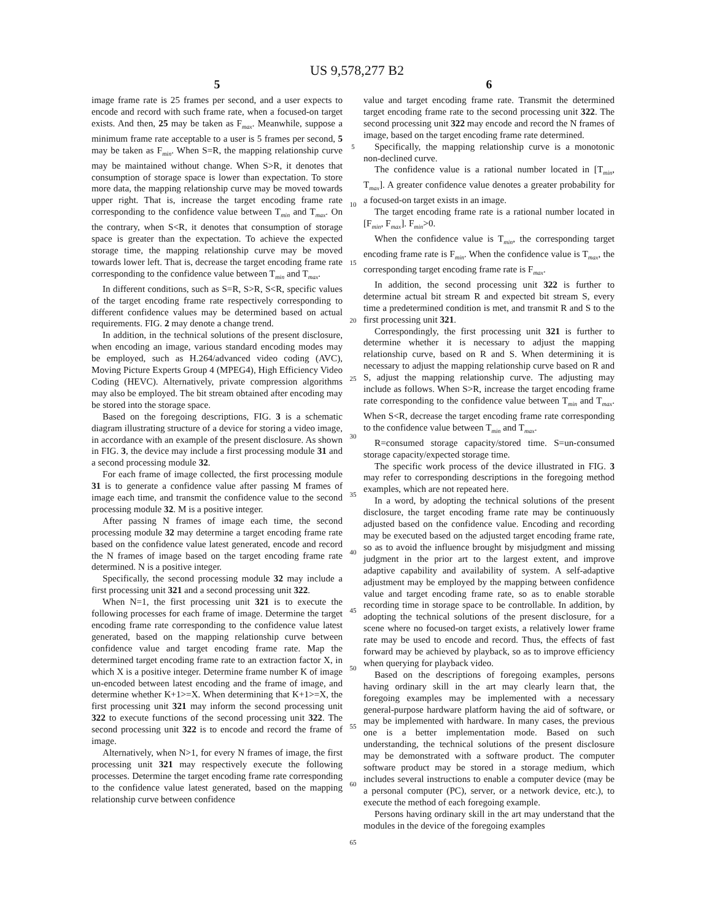US 9,578,277 B2
5
image frame rate is 25 frames per second, and a user expects to encode and record with such frame rate, when a focused-on target exists. And then, 25 may be taken as F<sub>max</sub>. Meanwhile, suppose a minimum frame rate acceptable to a user is 5 frames per second, 5 may be taken as F<sub>min</sub>. When S=R, the mapping relationship curve may be maintained without change. When S>R, it denotes that consumption of storage space is lower than expectation. To store more data, the mapping relationship curve may be moved towards upper right. That is, increase the target encoding frame rate corresponding to the confidence value between T<sub>min</sub> and T<sub>max</sub>. On the contrary, when S<R, it denotes that consumption of storage space is greater than the expectation. To achieve the expected storage time, the mapping relationship curve may be moved towards lower left. That is, decrease the target encoding frame rate corresponding to the confidence value between T<sub>min</sub> and T<sub>max</sub>.
In different conditions, such as S=R, S>R, S<R, specific values of the target encoding frame rate respectively corresponding to different confidence values may be determined based on actual requirements. FIG. 2 may denote a change trend.
In addition, in the technical solutions of the present disclosure, when encoding an image, various standard encoding modes may be employed, such as H.264/advanced video coding (AVC), Moving Picture Experts Group 4 (MPEG4), High Efficiency Video Coding (HEVC). Alternatively, private compression algorithms may also be employed. The bit stream obtained after encoding may be stored into the storage space.
Based on the foregoing descriptions, FIG. 3 is a schematic diagram illustrating structure of a device for storing a video image, in accordance with an example of the present disclosure. As shown in FIG. 3, the device may include a first processing module 31 and a second processing module 32.
For each frame of image collected, the first processing module 31 is to generate a confidence value after passing M frames of image each time, and transmit the confidence value to the second processing module 32. M is a positive integer.
After passing N frames of image each time, the second processing module 32 may determine a target encoding frame rate based on the confidence value latest generated, encode and record the N frames of image based on the target encoding frame rate determined. N is a positive integer.
Specifically, the second processing module 32 may include a first processing unit 321 and a second processing unit 322.
When N=1, the first processing unit 321 is to execute the following processes for each frame of image. Determine the target encoding frame rate corresponding to the confidence value latest generated, based on the mapping relationship curve between confidence value and target encoding frame rate. Map the determined target encoding frame rate to an extraction factor X, in which X is a positive integer. Determine frame number K of image un-encoded between latest encoding and the frame of image, and determine whether K+1>=X. When determining that K+1>=X, the first processing unit 321 may inform the second processing unit 322 to execute functions of the second processing unit 322. The second processing unit 322 is to encode and record the frame of image.
Alternatively, when N>1, for every N frames of image, the first processing unit 321 may respectively execute the following processes. Determine the target encoding frame rate corresponding to the confidence value latest generated, based on the mapping relationship curve between confidence
5
10
15
20
25
30
35
40
45
50
55
60
65
6
value and target encoding frame rate. Transmit the determined target encoding frame rate to the second processing unit 322. The second processing unit 322 may encode and record the N frames of image, based on the target encoding frame rate determined.
Specifically, the mapping relationship curve is a monotonic non-declined curve.
The confidence value is a rational number located in [T<sub>min</sub>, T<sub>max</sub>]. A greater confidence value denotes a greater probability for a focused-on target exists in an image.
The target encoding frame rate is a rational number located in [F<sub>min</sub>, F<sub>max</sub>]. F<sub>min</sub>>0.
When the confidence value is T<sub>min</sub>, the corresponding target encoding frame rate is F<sub>min</sub>. When the confidence value is T<sub>max</sub>, the corresponding target encoding frame rate is F<sub>max</sub>.
In addition, the second processing unit 322 is further to determine actual bit stream R and expected bit stream S, every time a predetermined condition is met, and transmit R and S to the first processing unit 321.
Correspondingly, the first processing unit 321 is further to determine whether it is necessary to adjust the mapping relationship curve, based on R and S. When determining it is necessary to adjust the mapping relationship curve based on R and S, adjust the mapping relationship curve. The adjusting may include as follows. When S>R, increase the target encoding frame rate corresponding to the confidence value between T<sub>min</sub> and T<sub>max</sub>. When S<R, decrease the target encoding frame rate corresponding to the confidence value between T<sub>min</sub> and T<sub>max</sub>.
R=consumed storage capacity/stored time. S=un-consumed storage capacity/expected storage time.
The specific work process of the device illustrated in FIG. 3 may refer to corresponding descriptions in the foregoing method examples, which are not repeated here.
In a word, by adopting the technical solutions of the present disclosure, the target encoding frame rate may be continuously adjusted based on the confidence value. Encoding and recording may be executed based on the adjusted target encoding frame rate, so as to avoid the influence brought by misjudgment and missing judgment in the prior art to the largest extent, and improve adaptive capability and availability of system. A self-adaptive adjustment may be employed by the mapping between confidence value and target encoding frame rate, so as to enable storable recording time in storage space to be controllable. In addition, by adopting the technical solutions of the present disclosure, for a scene where no focused-on target exists, a relatively lower frame rate may be used to encode and record. Thus, the effects of fast forward may be achieved by playback, so as to improve efficiency when querying for playback video.
Based on the descriptions of foregoing examples, persons having ordinary skill in the art may clearly learn that, the foregoing examples may be implemented with a necessary general-purpose hardware platform having the aid of software, or may be implemented with hardware. In many cases, the previous one is a better implementation mode. Based on such understanding, the technical solutions of the present disclosure may be demonstrated with a software product. The computer software product may be stored in a storage medium, which includes several instructions to enable a computer device (may be a personal computer (PC), server, or a network device, etc.), to execute the method of each foregoing example.
Persons having ordinary skill in the art may understand that the modules in the device of the foregoing examples